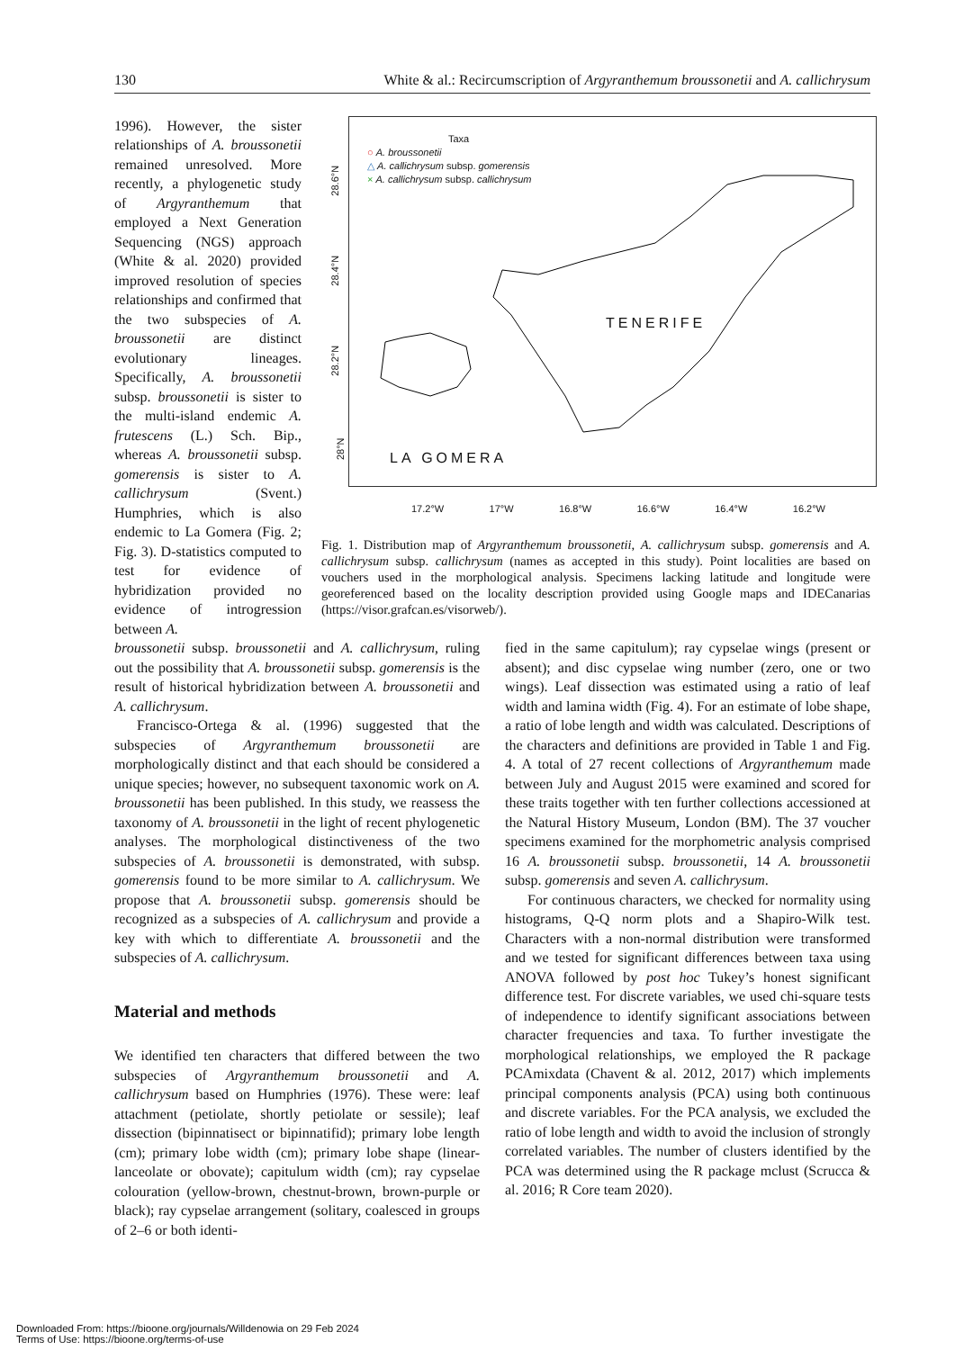130 White & al.: Recircumscription of Argyranthemum broussonetii and A. callichrysum
1996). However, the sister relationships of A. broussonetii remained unresolved. More recently, a phylogenetic study of Argyranthemum that employed a Next Generation Sequencing (NGS) approach (White & al. 2020) provided improved resolution of species relationships and confirmed that the two subspecies of A. broussonetii are distinct evolutionary lineages. Specifically, A. broussonetii subsp. broussonetii is sister to the multi-island endemic A. frutescens (L.) Sch. Bip., whereas A. broussonetii subsp. gomerensis is sister to A. callichrysum (Svent.) Humphries, which is also endemic to La Gomera (Fig. 2; Fig. 3). D-statistics computed to test for evidence of hybridization provided no evidence of introgression between A.
Taxa
○ A. broussonetii
△ A. callichrysum subsp. gomerensis
× A. callichrysum subsp. callichrysum
TENERIFE
LA GOMERA
28.6°N
28.4°N
28.2°N
28°N
17.2°W 17°W 16.8°W 16.6°W 16.4°W 16.2°W
Fig. 1. Distribution map of Argyranthemum broussonetii, A. callichrysum subsp. gomerensis and A. callichrysum subsp. callichrysum (names as accepted in this study). Point localities are based on vouchers used in the morphological analysis. Specimens lacking latitude and longitude were georeferenced based on the locality description provided using Google maps and IDECanarias (https://visor.grafcan.es/visorweb/).
broussonetii subsp. broussonetii and A. callichrysum, ruling out the possibility that A. broussonetii subsp. gomerensis is the result of historical hybridization between A. broussonetii and A. callichrysum.
Francisco-Ortega & al. (1996) suggested that the subspecies of Argyranthemum broussonetii are morphologically distinct and that each should be considered a unique species; however, no subsequent taxonomic work on A. broussonetii has been published. In this study, we reassess the taxonomy of A. broussonetii in the light of recent phylogenetic analyses. The morphological distinctiveness of the two subspecies of A. broussonetii is demonstrated, with subsp. gomerensis found to be more similar to A. callichrysum. We propose that A. broussonetii subsp. gomerensis should be recognized as a subspecies of A. callichrysum and provide a key with which to differentiate A. broussonetii and the subspecies of A. callichrysum.
Material and methods
We identified ten characters that differed between the two subspecies of Argyranthemum broussonetii and A. callichrysum based on Humphries (1976). These were: leaf attachment (petiolate, shortly petiolate or sessile); leaf dissection (bipinnatisect or bipinnatifid); primary lobe length (cm); primary lobe width (cm); primary lobe shape (linear-lanceolate or obovate); capitulum width (cm); ray cypselae colouration (yellow-brown, chestnut-brown, brown-purple or black); ray cypselae arrangement (solitary, coalesced in groups of 2–6 or both identi-
fied in the same capitulum); ray cypselae wings (present or absent); and disc cypselae wing number (zero, one or two wings). Leaf dissection was estimated using a ratio of leaf width and lamina width (Fig. 4). For an estimate of lobe shape, a ratio of lobe length and width was calculated. Descriptions of the characters and definitions are provided in Table 1 and Fig. 4. A total of 27 recent collections of Argyranthemum made between July and August 2015 were examined and scored for these traits together with ten further collections accessioned at the Natural History Museum, London (BM). The 37 voucher specimens examined for the morphometric analysis comprised 16 A. broussonetii subsp. broussonetii, 14 A. broussonetii subsp. gomerensis and seven A. callichrysum.
For continuous characters, we checked for normality using histograms, Q-Q norm plots and a Shapiro-Wilk test. Characters with a non-normal distribution were transformed and we tested for significant differences between taxa using ANOVA followed by post hoc Tukey’s honest significant difference test. For discrete variables, we used chi-square tests of independence to identify significant associations between character frequencies and taxa. To further investigate the morphological relationships, we employed the R package PCAmixdata (Chavent & al. 2012, 2017) which implements principal components analysis (PCA) using both continuous and discrete variables. For the PCA analysis, we excluded the ratio of lobe length and width to avoid the inclusion of strongly correlated variables. The number of clusters identified by the PCA was determined using the R package mclust (Scrucca & al. 2016; R Core team 2020).
Downloaded From: https://bioone.org/journals/Willdenowia on 29 Feb 2024
Terms of Use: https://bioone.org/terms-of-use